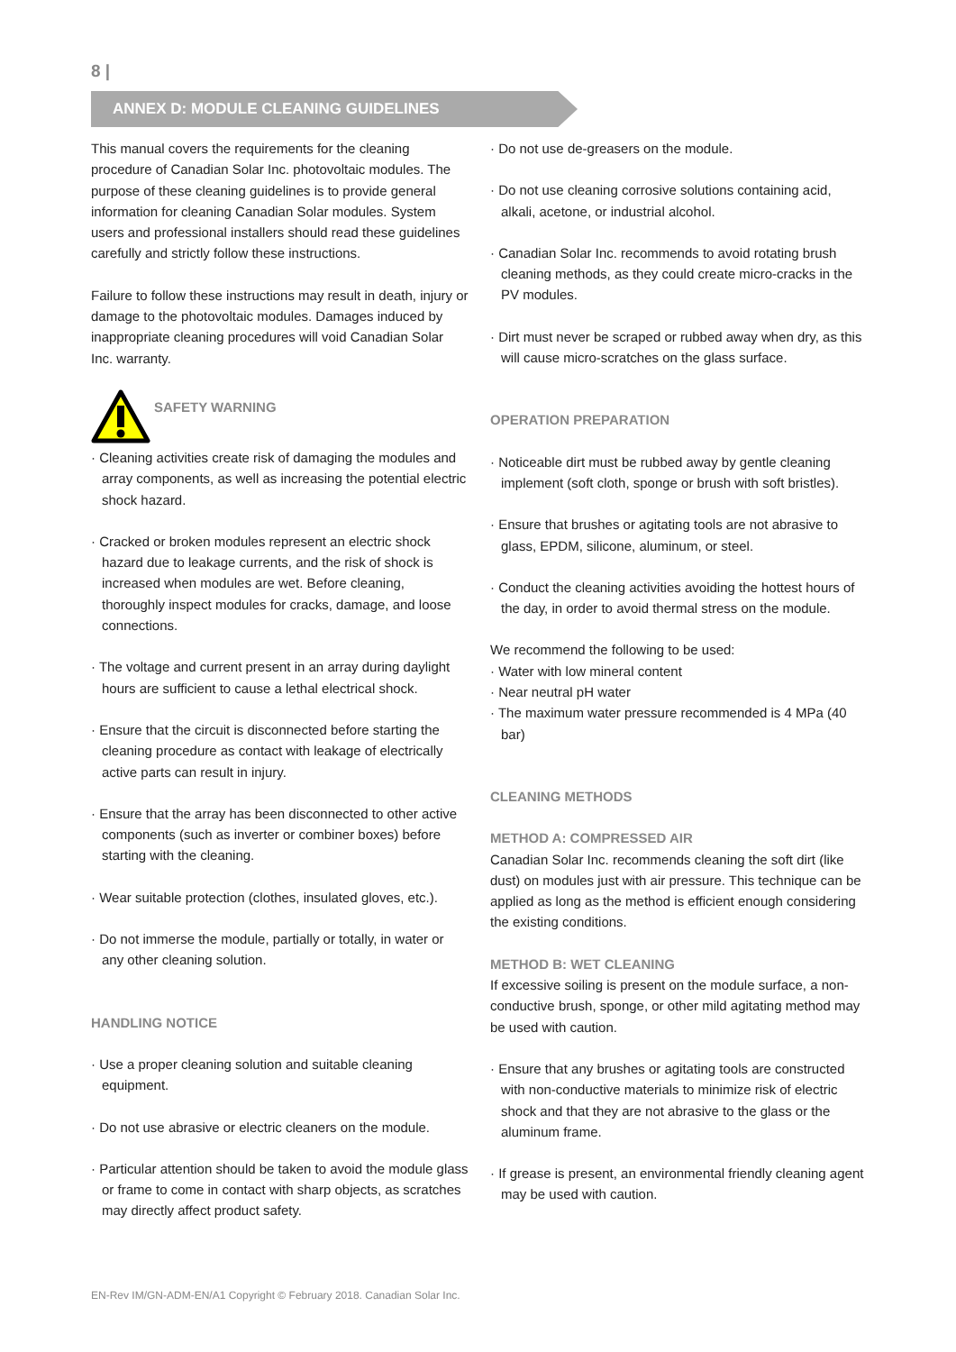8 |
ANNEX D: MODULE CLEANING GUIDELINES
This manual covers the requirements for the cleaning procedure of Canadian Solar Inc. photovoltaic modules. The purpose of these cleaning guidelines is to provide general information for cleaning Canadian Solar modules. System users and professional installers should read these guidelines carefully and strictly follow these instructions.
Failure to follow these instructions may result in death, injury or damage to the photovoltaic modules. Damages induced by inappropriate cleaning procedures will void Canadian Solar Inc. warranty.
SAFETY WARNING
· Cleaning activities create risk of damaging the modules and array components, as well as increasing the potential electric shock hazard.
· Cracked or broken modules represent an electric shock hazard due to leakage currents, and the risk of shock is increased when modules are wet. Before cleaning, thoroughly inspect modules for cracks, damage, and loose connections.
· The voltage and current present in an array during daylight hours are sufficient to cause a lethal electrical shock.
· Ensure that the circuit is disconnected before starting the cleaning procedure as contact with leakage of electrically active parts can result in injury.
· Ensure that the array has been disconnected to other active components (such as inverter or combiner boxes) before starting with the cleaning.
· Wear suitable protection (clothes, insulated gloves, etc.).
· Do not immerse the module, partially or totally, in water or any other cleaning solution.
HANDLING NOTICE
· Use a proper cleaning solution and suitable cleaning equipment.
· Do not use abrasive or electric cleaners on the module.
· Particular attention should be taken to avoid the module glass or frame to come in contact with sharp objects, as scratches may directly affect product safety.
· Do not use de-greasers on the module.
· Do not use cleaning corrosive solutions containing acid, alkali, acetone, or industrial alcohol.
· Canadian Solar Inc. recommends to avoid rotating brush cleaning methods, as they could create micro-cracks in the PV modules.
· Dirt must never be scraped or rubbed away when dry, as this will cause micro-scratches on the glass surface.
OPERATION PREPARATION
· Noticeable dirt must be rubbed away by gentle cleaning implement (soft cloth, sponge or brush with soft bristles).
· Ensure that brushes or agitating tools are not abrasive to glass, EPDM, silicone, aluminum, or steel.
· Conduct the cleaning activities avoiding the hottest hours of the day, in order to avoid thermal stress on the module.
We recommend the following to be used:
· Water with low mineral content
· Near neutral pH water
· The maximum water pressure recommended is 4 MPa (40 bar)
CLEANING METHODS
METHOD A: COMPRESSED AIR
Canadian Solar Inc. recommends cleaning the soft dirt (like dust) on modules just with air pressure. This technique can be applied as long as the method is efficient enough considering the existing conditions.
METHOD B: WET CLEANING
If excessive soiling is present on the module surface, a non-conductive brush, sponge, or other mild agitating method may be used with caution.
· Ensure that any brushes or agitating tools are constructed with non-conductive materials to minimize risk of electric shock and that they are not abrasive to the glass or the aluminum frame.
· If grease is present, an environmental friendly cleaning agent may be used with caution.
EN-Rev IM/GN-ADM-EN/A1 Copyright © February 2018. Canadian Solar Inc.